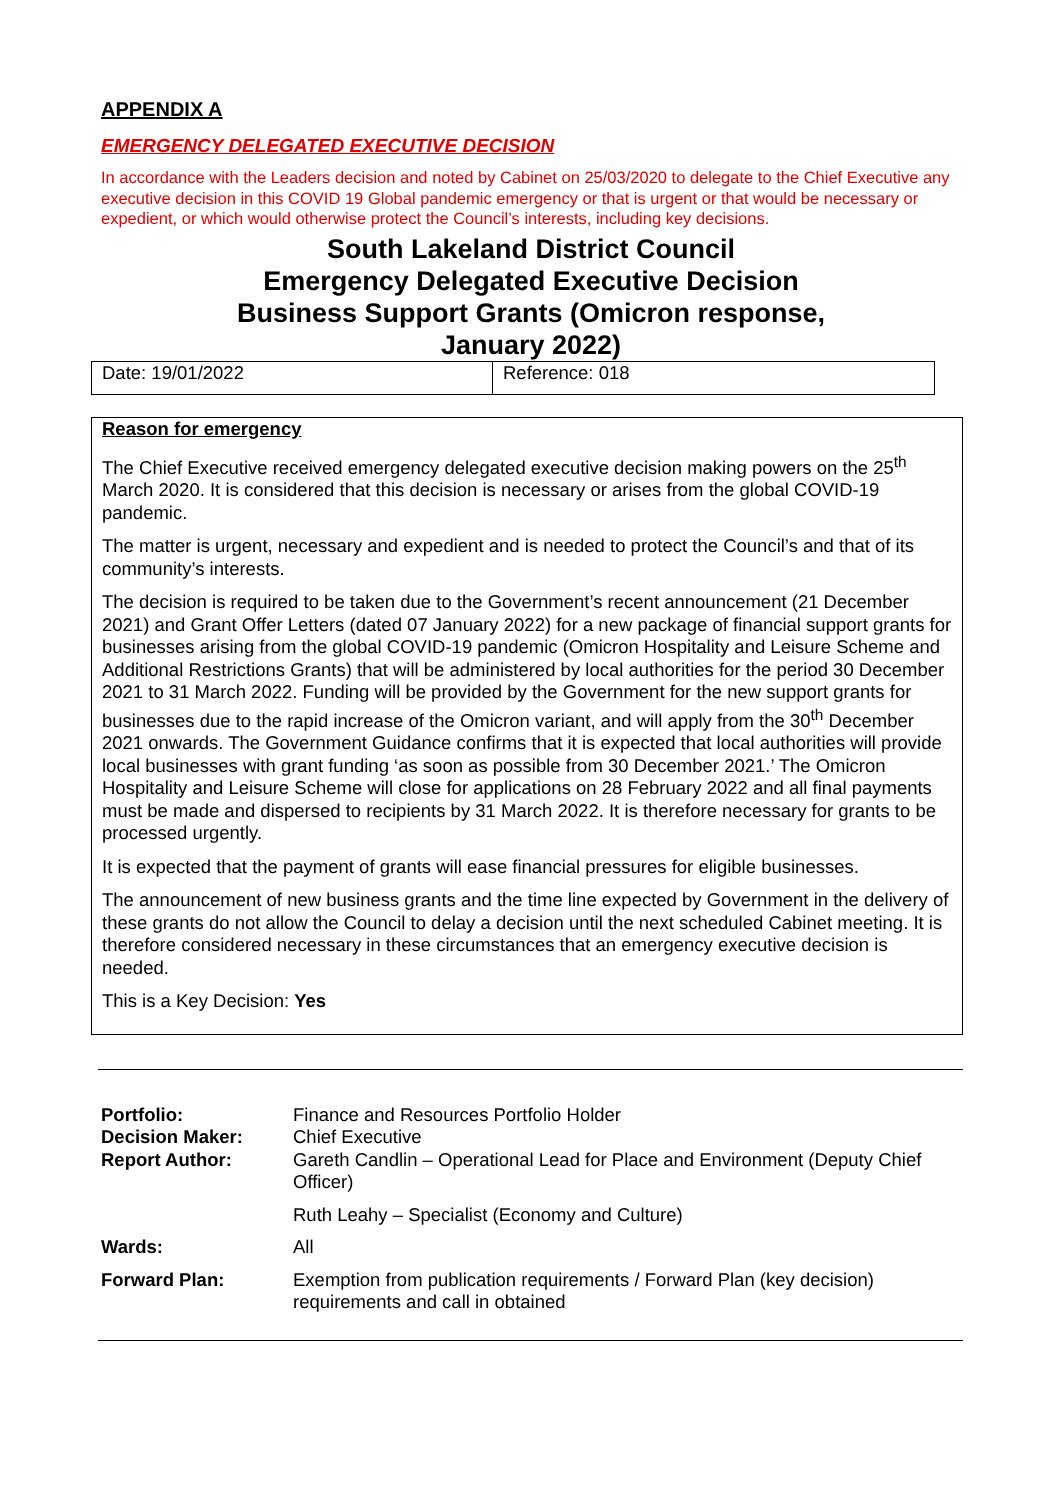APPENDIX A
EMERGENCY DELEGATED EXECUTIVE DECISION
In accordance with the Leaders decision and noted by Cabinet on 25/03/2020 to delegate to the Chief Executive any executive decision in this COVID 19 Global pandemic emergency or that is urgent or that would be necessary or expedient, or which would otherwise protect the Council’s interests, including key decisions.
South Lakeland District Council
Emergency Delegated Executive Decision
Business Support Grants (Omicron response,
January 2022)
| Date: 19/01/2022 | Reference: 018 |
Reason for emergency
The Chief Executive received emergency delegated executive decision making powers on the 25<sup>th</sup> March 2020. It is considered that this decision is necessary or arises from the global COVID-19 pandemic.
The matter is urgent, necessary and expedient and is needed to protect the Council’s and that of its community’s interests.
The decision is required to be taken due to the Government’s recent announcement (21 December 2021) and Grant Offer Letters (dated 07 January 2022) for a new package of financial support grants for businesses arising from the global COVID-19 pandemic (Omicron Hospitality and Leisure Scheme and Additional Restrictions Grants) that will be administered by local authorities for the period 30 December 2021 to 31 March 2022. Funding will be provided by the Government for the new support grants for businesses due to the rapid increase of the Omicron variant, and will apply from the 30<sup>th</sup> December 2021 onwards. The Government Guidance confirms that it is expected that local authorities will provide local businesses with grant funding ‘as soon as possible from 30 December 2021.’ The Omicron Hospitality and Leisure Scheme will close for applications on 28 February 2022 and all final payments must be made and dispersed to recipients by 31 March 2022. It is therefore necessary for grants to be processed urgently.
It is expected that the payment of grants will ease financial pressures for eligible businesses.
The announcement of new business grants and the time line expected by Government in the delivery of these grants do not allow the Council to delay a decision until the next scheduled Cabinet meeting. It is therefore considered necessary in these circumstances that an emergency executive decision is needed.
This is a Key Decision: Yes
| Portfolio: Decision Maker: Report Author: | Finance and Resources Portfolio Holder Chief Executive Gareth Candlin – Operational Lead for Place and Environment (Deputy Chief Officer) |
| | Ruth Leahy – Specialist (Economy and Culture) |
| Wards: | All |
| Forward Plan: | Exemption from publication requirements / Forward Plan (key decision) requirements and call in obtained |